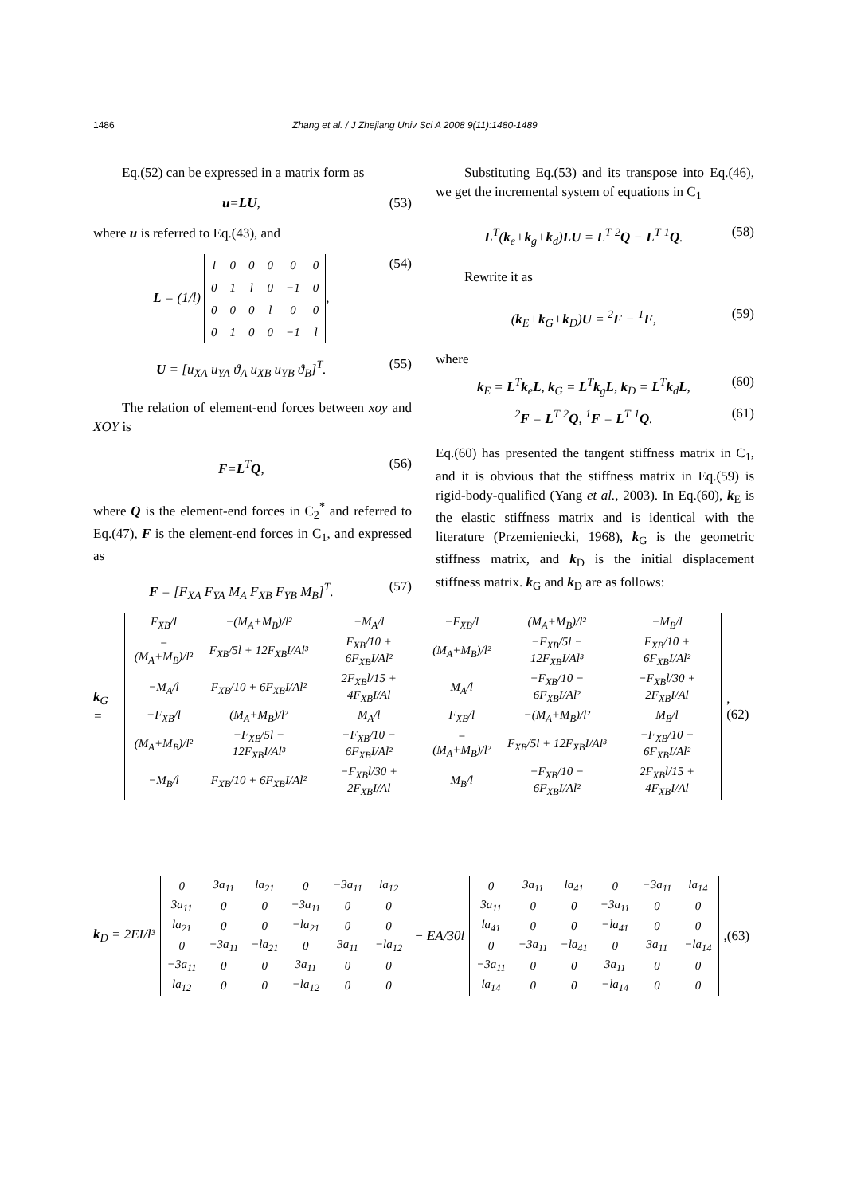1486 Zhang et al. / J Zhejiang Univ Sci A 2008 9(11):1480-1489
Eq.(52) can be expressed in a matrix form as
u=LU, (53)
where u is referred to Eq.(43), and
L = (1/l)
| l | 0 | 0 | 0 | 0 | 0 |
| 0 | 1 | l | 0 | −1 | 0 |
| 0 | 0 | 0 | l | 0 | 0 |
| 0 | 1 | 0 | 0 | −1 | l |
, (54)
U = [u<sub>XA</sub> u<sub>YA</sub> ϑ<sub>A</sub> u<sub>XB</sub> u<sub>YB</sub> ϑ<sub>B</sub>]<sup>T</sup>. (55)
The relation of element-end forces between xoy and XOY is
F=L<sup>T</sup>Q, (56)
where Q is the element-end forces in C<sub>2</sub><sup>*</sup> and referred to Eq.(47), F is the element-end forces in C<sub>1</sub>, and expressed as
F = [F<sub>XA</sub> F<sub>YA</sub> M<sub>A</sub> F<sub>XB</sub> F<sub>YB</sub> M<sub>B</sub>]<sup>T</sup>. (57)
Substituting Eq.(53) and its transpose into Eq.(46), we get the incremental system of equations in C<sub>1</sub>
L<sup>T</sup>(k<sub>e</sub>+k<sub>g</sub>+k<sub>d</sub>)LU = L<sup>T</sup> <sup>2</sup>Q − L<sup>T</sup> <sup>1</sup>Q. (58)
Rewrite it as
(k<sub>E</sub>+k<sub>G</sub>+k<sub>D</sub>)U = <sup>2</sup>F − <sup>1</sup>F, (59)
where
k<sub>E</sub> = L<sup>T</sup>k<sub>e</sub>L, k<sub>G</sub> = L<sup>T</sup>k<sub>g</sub>L, k<sub>D</sub> = L<sup>T</sup>k<sub>d</sub>L, (60)
<sup>2</sup> F = L<sup>T</sup> <sup>2</sup>Q, <sup>1</sup>F = L<sup>T</sup> <sup>1</sup>Q. (61)
Eq.(60) has presented the tangent stiffness matrix in C<sub>1</sub>, and it is obvious that the stiffness matrix in Eq.(59) is rigid-body-qualified (Yang et al., 2003). In Eq.(60), k<sub>E</sub> is the elastic stiffness matrix and is identical with the literature (Przemieniecki, 1968), k<sub>G</sub> is the geometric stiffness matrix, and k<sub>D</sub> is the initial displacement stiffness matrix. k<sub>G</sub> and k<sub>D</sub> are as follows:
k<sub>G</sub> =
| F<sub>XB</sub>/l | −(M<sub>A</sub>+M<sub>B</sub>)/l² | −M<sub>A</sub>/l | −F<sub>XB</sub>/l | (M<sub>A</sub>+M<sub>B</sub>)/l² | −M<sub>B</sub>/l |
| −(M<sub>A</sub>+M<sub>B</sub>)/l² | F<sub>XB</sub>/5l + 12F<sub>XB</sub>I/Al³ | F<sub>XB</sub>/10 + 6F<sub>XB</sub>I/Al² | (M<sub>A</sub>+M<sub>B</sub>)/l² | −F<sub>XB</sub>/5l − 12F<sub>XB</sub>I/Al³ | F<sub>XB</sub>/10 + 6F<sub>XB</sub>I/Al² |
| −M<sub>A</sub>/l | F<sub>XB</sub>/10 + 6F<sub>XB</sub>I/Al² | 2F<sub>XB</sub>l/15 + 4F<sub>XB</sub>I/Al | M<sub>A</sub>/l | −F<sub>XB</sub>/10 − 6F<sub>XB</sub>I/Al² | −F<sub>XB</sub>l/30 + 2F<sub>XB</sub>I/Al |
| −F<sub>XB</sub>/l | (M<sub>A</sub>+M<sub>B</sub>)/l² | M<sub>A</sub>/l | F<sub>XB</sub>/l | −(M<sub>A</sub>+M<sub>B</sub>)/l² | M<sub>B</sub>/l |
| (M<sub>A</sub>+M<sub>B</sub>)/l² | −F<sub>XB</sub>/5l − 12F<sub>XB</sub>I/Al³ | −F<sub>XB</sub>/10 − 6F<sub>XB</sub>I/Al² | −(M<sub>A</sub>+M<sub>B</sub>)/l² | F<sub>XB</sub>/5l + 12F<sub>XB</sub>I/Al³ | −F<sub>XB</sub>/10 − 6F<sub>XB</sub>I/Al² |
| −M<sub>B</sub>/l | F<sub>XB</sub>/10 + 6F<sub>XB</sub>I/Al² | −F<sub>XB</sub>l/30 + 2F<sub>XB</sub>I/Al | M<sub>B</sub>/l | −F<sub>XB</sub>/10 − 6F<sub>XB</sub>I/Al² | 2F<sub>XB</sub>l/15 + 4F<sub>XB</sub>I/Al |
, (62)
k<sub>D</sub> = 2EI/l³
| 0 | 3a<sub>11</sub> | la<sub>21</sub> | 0 | −3a<sub>11</sub> | la<sub>12</sub> |
| 3a<sub>11</sub> | 0 | 0 | −3a<sub>11</sub> | 0 | 0 |
| la<sub>21</sub> | 0 | 0 | −la<sub>21</sub> | 0 | 0 |
| 0 | −3a<sub>11</sub> | −la<sub>21</sub> | 0 | 3a<sub>11</sub> | −la<sub>12</sub> |
| −3a<sub>11</sub> | 0 | 0 | 3a<sub>11</sub> | 0 | 0 |
| la<sub>12</sub> | 0 | 0 | −la<sub>12</sub> | 0 | 0 |
− EA/30l
| 0 | 3a<sub>11</sub> | la<sub>41</sub> | 0 | −3a<sub>11</sub> | la<sub>14</sub> |
| 3a<sub>11</sub> | 0 | 0 | −3a<sub>11</sub> | 0 | 0 |
| la<sub>41</sub> | 0 | 0 | −la<sub>41</sub> | 0 | 0 |
| 0 | −3a<sub>11</sub> | −la<sub>41</sub> | 0 | 3a<sub>11</sub> | −la<sub>14</sub> |
| −3a<sub>11</sub> | 0 | 0 | 3a<sub>11</sub> | 0 | 0 |
| la<sub>14</sub> | 0 | 0 | −la<sub>14</sub> | 0 | 0 |
,(63)